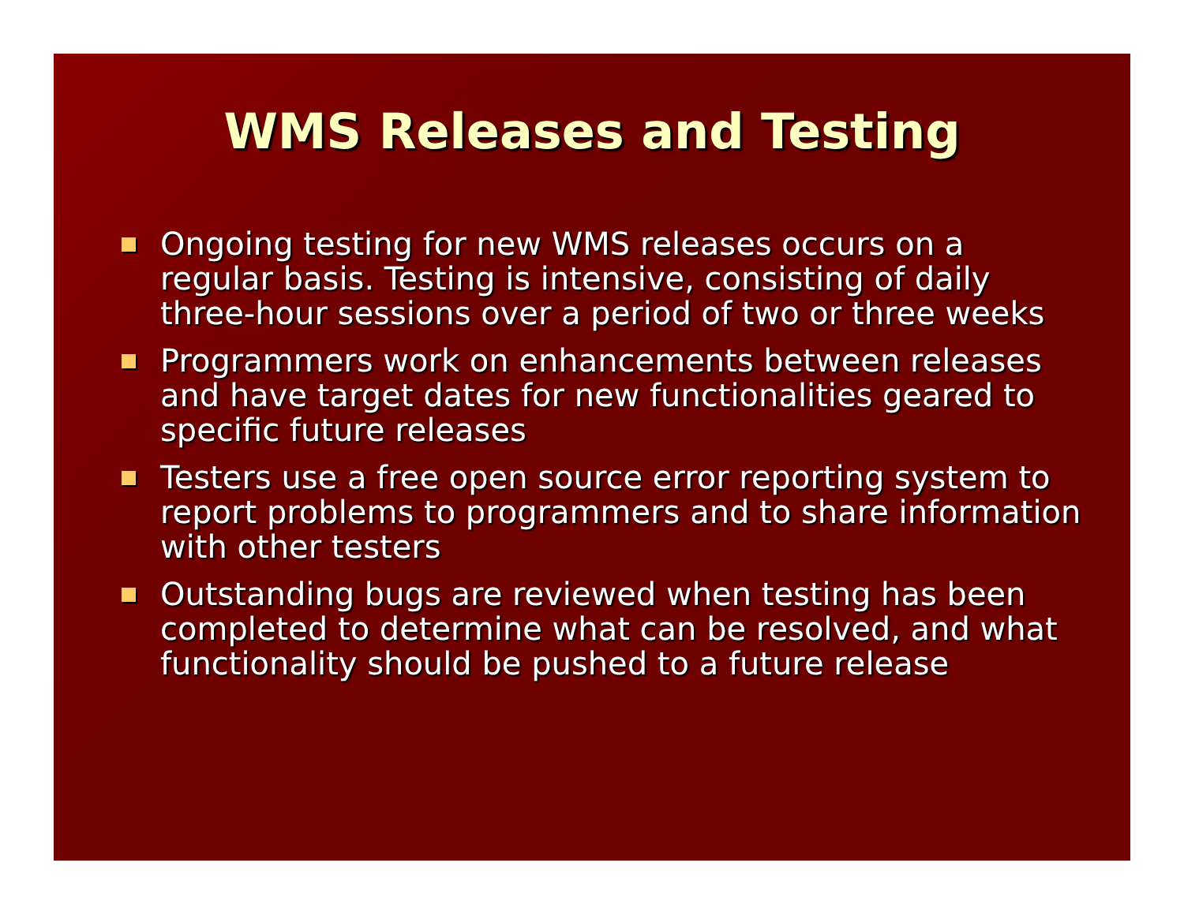WMS Releases and Testing
Ongoing testing for new WMS releases occurs on a regular basis. Testing is intensive, consisting of daily three-hour sessions over a period of two or three weeks
Programmers work on enhancements between releases and have target dates for new functionalities geared to specific future releases
Testers use a free open source error reporting system to report problems to programmers and to share information with other testers
Outstanding bugs are reviewed when testing has been completed to determine what can be resolved, and what functionality should be pushed to a future release